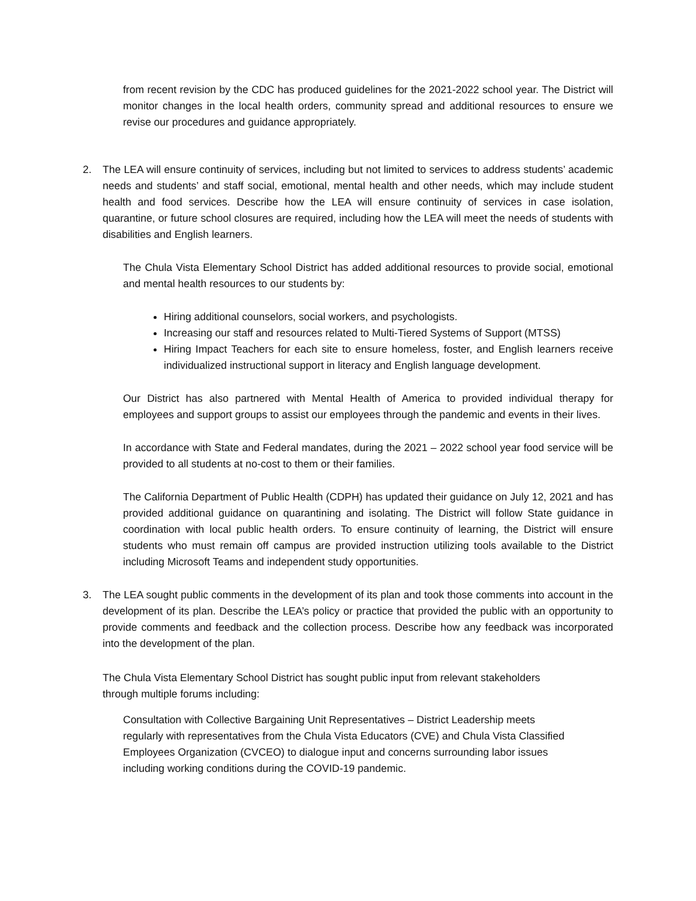from recent revision by the CDC has produced guidelines for the 2021-2022 school year. The District will monitor changes in the local health orders, community spread and additional resources to ensure we revise our procedures and guidance appropriately.
2. The LEA will ensure continuity of services, including but not limited to services to address students’ academic needs and students’ and staff social, emotional, mental health and other needs, which may include student health and food services. Describe how the LEA will ensure continuity of services in case isolation, quarantine, or future school closures are required, including how the LEA will meet the needs of students with disabilities and English learners.
The Chula Vista Elementary School District has added additional resources to provide social, emotional and mental health resources to our students by:
Hiring additional counselors, social workers, and psychologists.
Increasing our staff and resources related to Multi-Tiered Systems of Support (MTSS)
Hiring Impact Teachers for each site to ensure homeless, foster, and English learners receive individualized instructional support in literacy and English language development.
Our District has also partnered with Mental Health of America to provided individual therapy for employees and support groups to assist our employees through the pandemic and events in their lives.
In accordance with State and Federal mandates, during the 2021 – 2022 school year food service will be provided to all students at no-cost to them or their families.
The California Department of Public Health (CDPH) has updated their guidance on July 12, 2021 and has provided additional guidance on quarantining and isolating. The District will follow State guidance in coordination with local public health orders. To ensure continuity of learning, the District will ensure students who must remain off campus are provided instruction utilizing tools available to the District including Microsoft Teams and independent study opportunities.
3. The LEA sought public comments in the development of its plan and took those comments into account in the development of its plan. Describe the LEA’s policy or practice that provided the public with an opportunity to provide comments and feedback and the collection process. Describe how any feedback was incorporated into the development of the plan.
The Chula Vista Elementary School District has sought public input from relevant stakeholders
through multiple forums including:
Consultation with Collective Bargaining Unit Representatives – District Leadership meets
regularly with representatives from the Chula Vista Educators (CVE) and Chula Vista Classified
Employees Organization (CVCEO) to dialogue input and concerns surrounding labor issues
including working conditions during the COVID-19 pandemic.